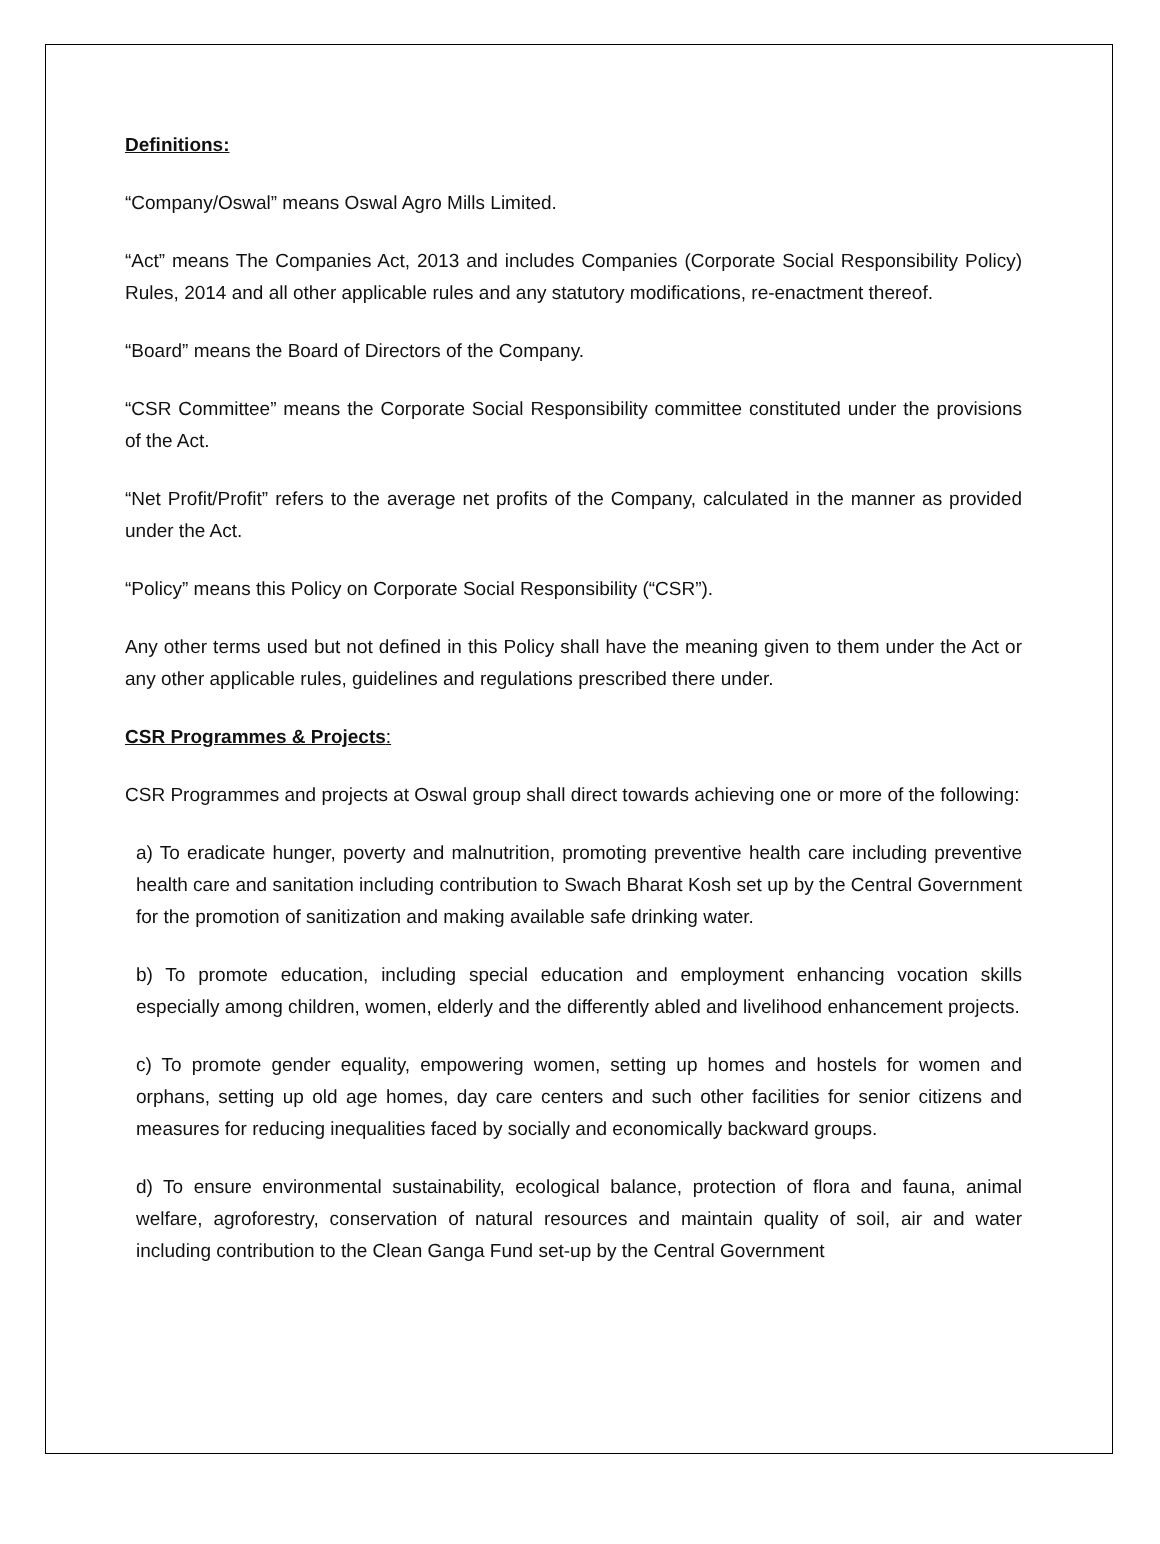Definitions:
“Company/Oswal” means Oswal Agro Mills Limited.
“Act” means The Companies Act, 2013 and includes Companies (Corporate Social Responsibility Policy) Rules, 2014 and all other applicable rules and any statutory modifications, re-enactment thereof.
“Board” means the Board of Directors of the Company.
“CSR Committee” means the Corporate Social Responsibility committee constituted under the provisions of the Act.
“Net Profit/Profit” refers to the average net profits of the Company, calculated in the manner as provided under the Act.
“Policy” means this Policy on Corporate Social Responsibility (“CSR”).
Any other terms used but not defined in this Policy shall have the meaning given to them under the Act or any other applicable rules, guidelines and regulations prescribed there under.
CSR Programmes & Projects:
CSR Programmes and projects at Oswal group shall direct towards achieving one or more of the following:
a) To eradicate hunger, poverty and malnutrition, promoting preventive health care including preventive health care and sanitation including contribution to Swach Bharat Kosh set up by the Central Government for the promotion of sanitization and making available safe drinking water.
b) To promote education, including special education and employment enhancing vocation skills especially among children, women, elderly and the differently abled and livelihood enhancement projects.
c) To promote gender equality, empowering women, setting up homes and hostels for women and orphans, setting up old age homes, day care centers and such other facilities for senior citizens and measures for reducing inequalities faced by socially and economically backward groups.
d) To ensure environmental sustainability, ecological balance, protection of flora and fauna, animal welfare, agroforestry, conservation of natural resources and maintain quality of soil, air and water including contribution to the Clean Ganga Fund set-up by the Central Government